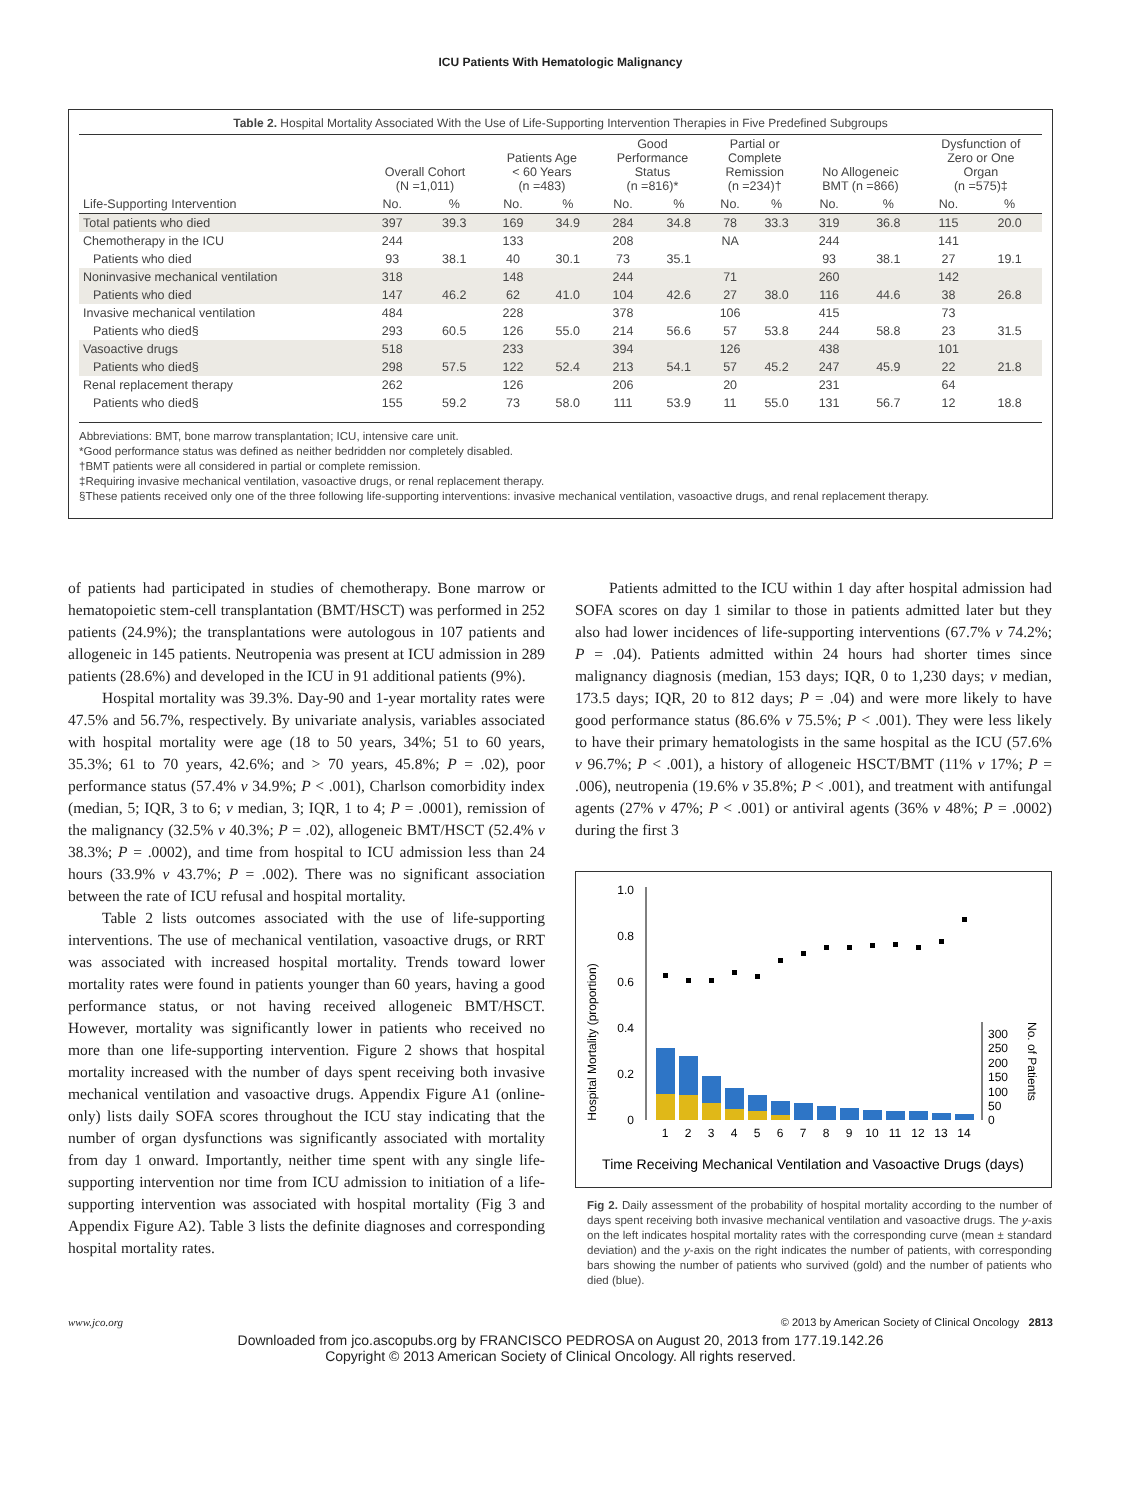ICU Patients With Hematologic Malignancy
Table 2. Hospital Mortality Associated With the Use of Life-Supporting Intervention Therapies in Five Predefined Subgroups
| | Overall Cohort (N =1,011) | | Patients Age < 60 Years (n =483) | | Good Performance Status (n =816)* | | Partial or Complete Remission (n =234)† | | No Allogeneic BMT (n =866) | | Dysfunction of Zero or One Organ (n =575)‡ | |
| --- | --- | --- | --- | --- | --- | --- | --- | --- | --- | --- | --- | --- |
| Life-Supporting Intervention | No. | % | No. | % | No. | % | No. | % | No. | % | No. | % |
| Total patients who died | 397 | 39.3 | 169 | 34.9 | 284 | 34.8 | 78 | 33.3 | 319 | 36.8 | 115 | 20.0 |
| Chemotherapy in the ICU | 244 | | 133 | | 208 | | NA | | 244 | | 141 | |
| Patients who died | 93 | 38.1 | 40 | 30.1 | 73 | 35.1 | | | 93 | 38.1 | 27 | 19.1 |
| Noninvasive mechanical ventilation | 318 | | 148 | | 244 | | 71 | | 260 | | 142 | |
| Patients who died | 147 | 46.2 | 62 | 41.0 | 104 | 42.6 | 27 | 38.0 | 116 | 44.6 | 38 | 26.8 |
| Invasive mechanical ventilation | 484 | | 228 | | 378 | | 106 | | 415 | | 73 | |
| Patients who died§ | 293 | 60.5 | 126 | 55.0 | 214 | 56.6 | 57 | 53.8 | 244 | 58.8 | 23 | 31.5 |
| Vasoactive drugs | 518 | | 233 | | 394 | | 126 | | 438 | | 101 | |
| Patients who died§ | 298 | 57.5 | 122 | 52.4 | 213 | 54.1 | 57 | 45.2 | 247 | 45.9 | 22 | 21.8 |
| Renal replacement therapy | 262 | | 126 | | 206 | | 20 | | 231 | | 64 | |
| Patients who died§ | 155 | 59.2 | 73 | 58.0 | 111 | 53.9 | 11 | 55.0 | 131 | 56.7 | 12 | 18.8 |
Abbreviations: BMT, bone marrow transplantation; ICU, intensive care unit.
*Good performance status was defined as neither bedridden nor completely disabled.
†BMT patients were all considered in partial or complete remission.
‡Requiring invasive mechanical ventilation, vasoactive drugs, or renal replacement therapy.
§These patients received only one of the three following life-supporting interventions: invasive mechanical ventilation, vasoactive drugs, and renal replacement therapy.
of patients had participated in studies of chemotherapy. Bone marrow or hematopoietic stem-cell transplantation (BMT/HSCT) was performed in 252 patients (24.9%); the transplantations were autologous in 107 patients and allogeneic in 145 patients. Neutropenia was present at ICU admission in 289 patients (28.6%) and developed in the ICU in 91 additional patients (9%).
Hospital mortality was 39.3%. Day-90 and 1-year mortality rates were 47.5% and 56.7%, respectively. By univariate analysis, variables associated with hospital mortality were age (18 to 50 years, 34%; 51 to 60 years, 35.3%; 61 to 70 years, 42.6%; and > 70 years, 45.8%; P = .02), poor performance status (57.4% v 34.9%; P < .001), Charlson comorbidity index (median, 5; IQR, 3 to 6; v median, 3; IQR, 1 to 4; P = .0001), remission of the malignancy (32.5% v 40.3%; P = .02), allogeneic BMT/HSCT (52.4% v 38.3%; P = .0002), and time from hospital to ICU admission less than 24 hours (33.9% v 43.7%; P = .002). There was no significant association between the rate of ICU refusal and hospital mortality.
Table 2 lists outcomes associated with the use of life-supporting interventions. The use of mechanical ventilation, vasoactive drugs, or RRT was associated with increased hospital mortality. Trends toward lower mortality rates were found in patients younger than 60 years, having a good performance status, or not having received allogeneic BMT/HSCT. However, mortality was significantly lower in patients who received no more than one life-supporting intervention. Figure 2 shows that hospital mortality increased with the number of days spent receiving both invasive mechanical ventilation and vasoactive drugs. Appendix Figure A1 (online-only) lists daily SOFA scores throughout the ICU stay indicating that the number of organ dysfunctions was significantly associated with mortality from day 1 onward. Importantly, neither time spent with any single life-supporting intervention nor time from ICU admission to initiation of a life-supporting intervention was associated with hospital mortality (Fig 3 and Appendix Figure A2). Table 3 lists the definite diagnoses and corresponding hospital mortality rates.
Patients admitted to the ICU within 1 day after hospital admission had SOFA scores on day 1 similar to those in patients admitted later but they also had lower incidences of life-supporting interventions (67.7% v 74.2%; P = .04). Patients admitted within 24 hours had shorter times since malignancy diagnosis (median, 153 days; IQR, 0 to 1,230 days; v median, 173.5 days; IQR, 20 to 812 days; P = .04) and were more likely to have good performance status (86.6% v 75.5%; P < .001). They were less likely to have their primary hematologists in the same hospital as the ICU (57.6% v 96.7%; P < .001), a history of allogeneic HSCT/BMT (11% v 17%; P = .006), neutropenia (19.6% v 35.8%; P < .001), and treatment with antifungal agents (27% v 47%; P < .001) or antiviral agents (36% v 48%; P = .0002) during the first 3
Hospital Mortality (proportion)
1.0
0.8
0.6
0.4
0.2
0
1
2
3
4
5
6
7
8
9
10
11
12
13
14
300
250
200
150
100
50
0
No. of Patients
Time Receiving Mechanical Ventilation and Vasoactive Drugs (days)
Fig 2. Daily assessment of the probability of hospital mortality according to the number of days spent receiving both invasive mechanical ventilation and vasoactive drugs. The y-axis on the left indicates hospital mortality rates with the corresponding curve (mean ± standard deviation) and the y-axis on the right indicates the number of patients, with corresponding bars showing the number of patients who survived (gold) and the number of patients who died (blue).
www.jco.org © 2013 by American Society of Clinical Oncology 2813
Downloaded from jco.ascopubs.org by FRANCISCO PEDROSA on August 20, 2013 from 177.19.142.26
Copyright © 2013 American Society of Clinical Oncology. All rights reserved.